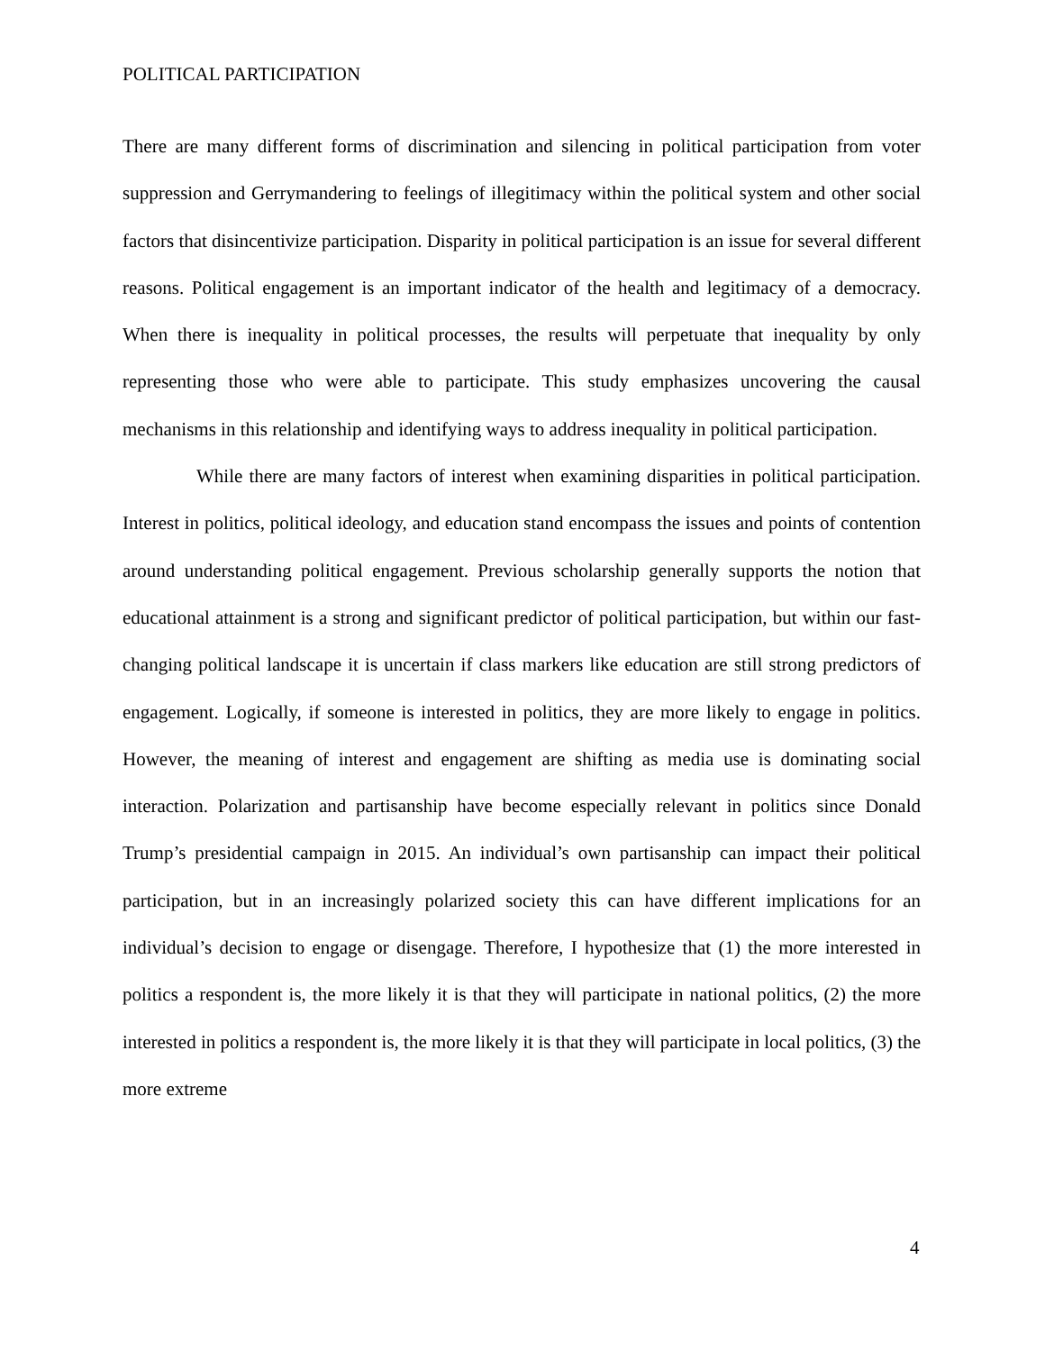POLITICAL PARTICIPATION
There are many different forms of discrimination and silencing in political participation from voter suppression and Gerrymandering to feelings of illegitimacy within the political system and other social factors that disincentivize participation. Disparity in political participation is an issue for several different reasons. Political engagement is an important indicator of the health and legitimacy of a democracy. When there is inequality in political processes, the results will perpetuate that inequality by only representing those who were able to participate. This study emphasizes uncovering the causal mechanisms in this relationship and identifying ways to address inequality in political participation.
While there are many factors of interest when examining disparities in political participation. Interest in politics, political ideology, and education stand encompass the issues and points of contention around understanding political engagement. Previous scholarship generally supports the notion that educational attainment is a strong and significant predictor of political participation, but within our fast-changing political landscape it is uncertain if class markers like education are still strong predictors of engagement. Logically, if someone is interested in politics, they are more likely to engage in politics. However, the meaning of interest and engagement are shifting as media use is dominating social interaction. Polarization and partisanship have become especially relevant in politics since Donald Trump’s presidential campaign in 2015. An individual’s own partisanship can impact their political participation, but in an increasingly polarized society this can have different implications for an individual’s decision to engage or disengage. Therefore, I hypothesize that (1) the more interested in politics a respondent is, the more likely it is that they will participate in national politics, (2) the more interested in politics a respondent is, the more likely it is that they will participate in local politics, (3) the more extreme
4